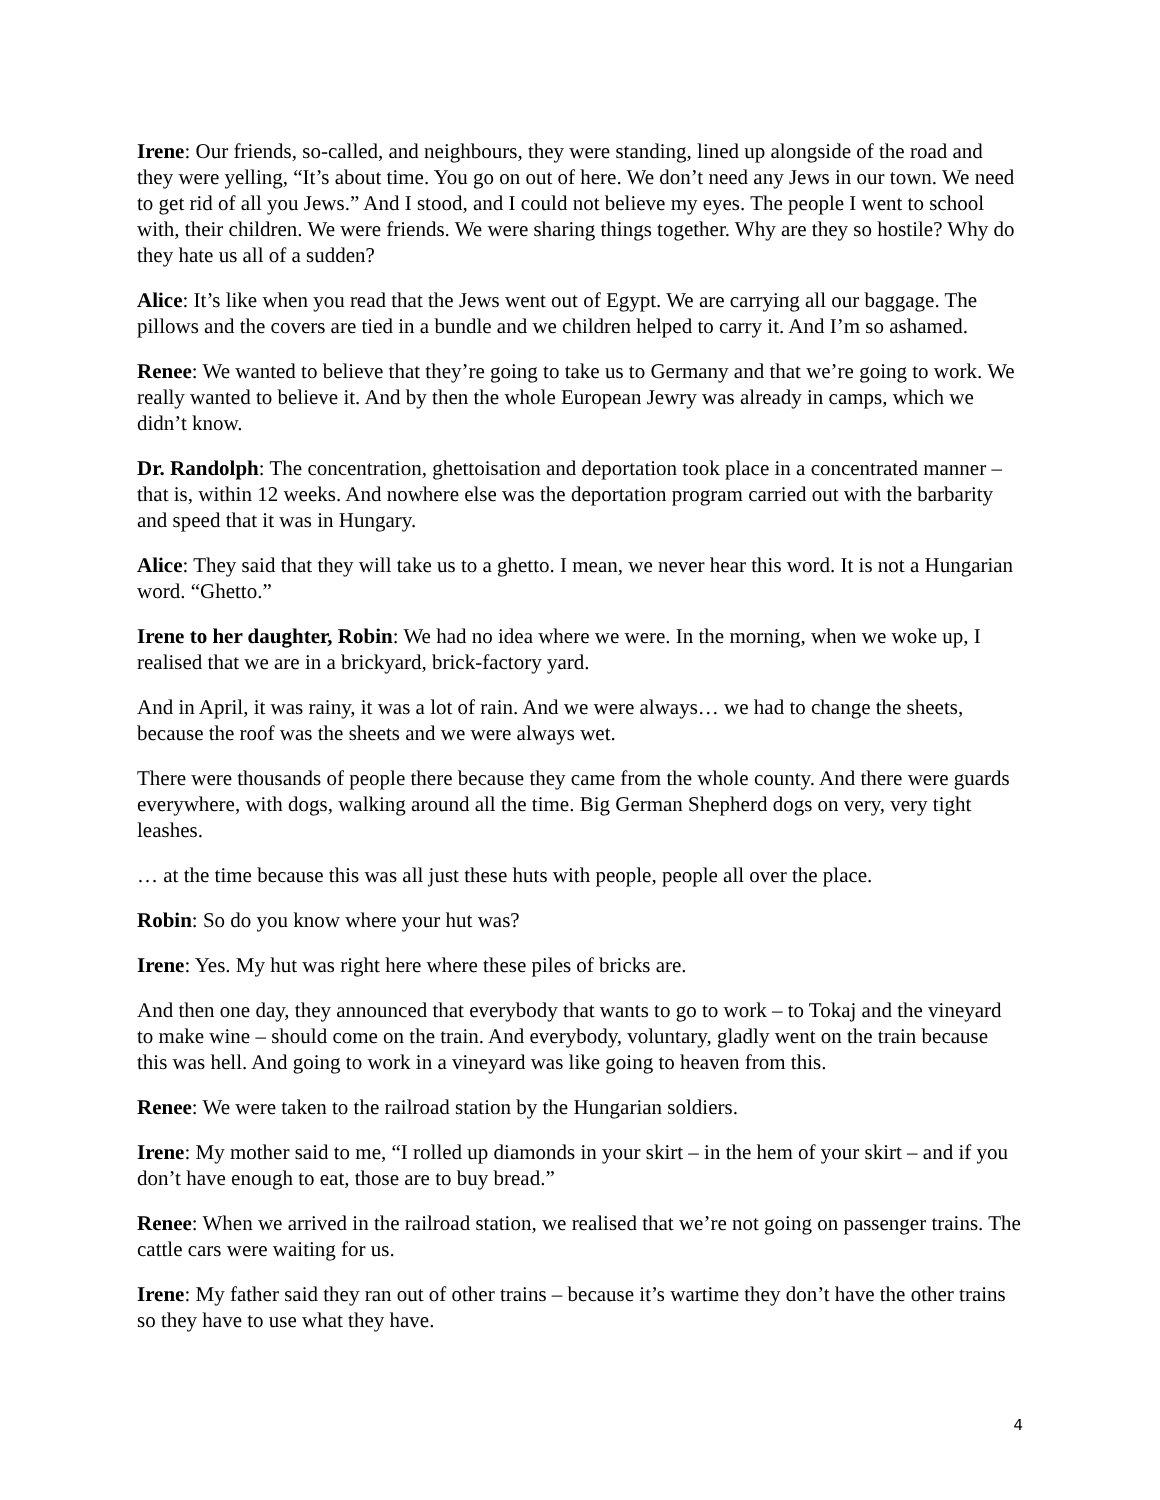Irene: Our friends, so-called, and neighbours, they were standing, lined up alongside of the road and they were yelling, “It’s about time. You go on out of here. We don’t need any Jews in our town. We need to get rid of all you Jews.” And I stood, and I could not believe my eyes. The people I went to school with, their children. We were friends. We were sharing things together. Why are they so hostile? Why do they hate us all of a sudden?
Alice: It’s like when you read that the Jews went out of Egypt. We are carrying all our baggage. The pillows and the covers are tied in a bundle and we children helped to carry it. And I’m so ashamed.
Renee: We wanted to believe that they’re going to take us to Germany and that we’re going to work. We really wanted to believe it. And by then the whole European Jewry was already in camps, which we didn’t know.
Dr. Randolph: The concentration, ghettoisation and deportation took place in a concentrated manner – that is, within 12 weeks. And nowhere else was the deportation program carried out with the barbarity and speed that it was in Hungary.
Alice: They said that they will take us to a ghetto. I mean, we never hear this word. It is not a Hungarian word. “Ghetto.”
Irene to her daughter, Robin: We had no idea where we were. In the morning, when we woke up, I realised that we are in a brickyard, brick-factory yard.
And in April, it was rainy, it was a lot of rain. And we were always… we had to change the sheets, because the roof was the sheets and we were always wet.
There were thousands of people there because they came from the whole county. And there were guards everywhere, with dogs, walking around all the time. Big German Shepherd dogs on very, very tight leashes.
… at the time because this was all just these huts with people, people all over the place.
Robin: So do you know where your hut was?
Irene: Yes. My hut was right here where these piles of bricks are.
And then one day, they announced that everybody that wants to go to work – to Tokaj and the vineyard to make wine – should come on the train. And everybody, voluntary, gladly went on the train because this was hell. And going to work in a vineyard was like going to heaven from this.
Renee: We were taken to the railroad station by the Hungarian soldiers.
Irene: My mother said to me, “I rolled up diamonds in your skirt – in the hem of your skirt – and if you don’t have enough to eat, those are to buy bread.”
Renee: When we arrived in the railroad station, we realised that we’re not going on passenger trains. The cattle cars were waiting for us.
Irene: My father said they ran out of other trains – because it’s wartime they don’t have the other trains so they have to use what they have.
4